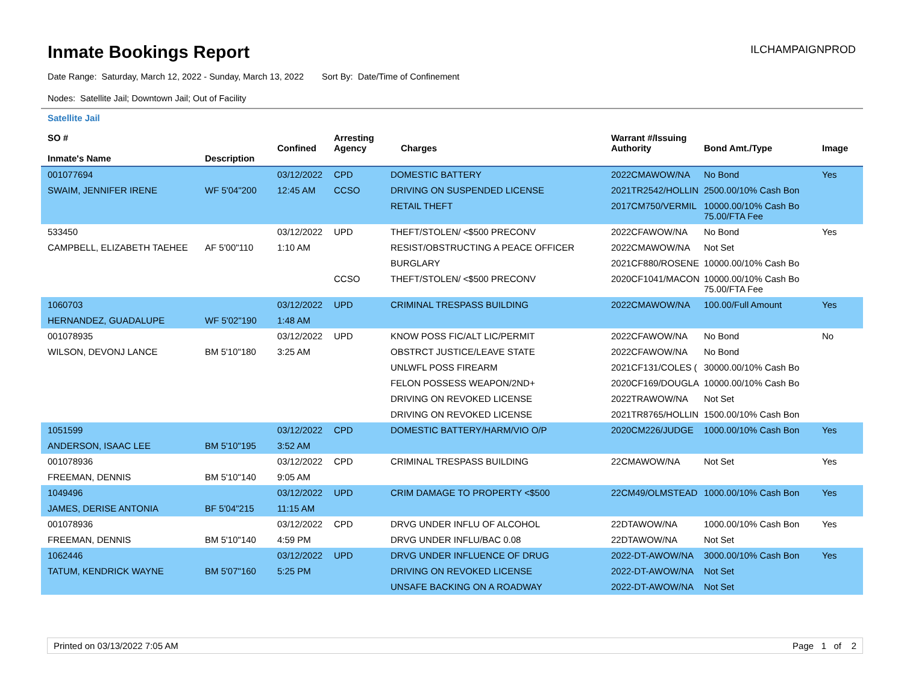Inmate Bookings Report
ILCHAMPAIGNPROD
Date Range: Saturday, March 12, 2022 - Sunday, March 13, 2022 Sort By: Date/Time of Confinement
Nodes: Satellite Jail; Downtown Jail; Out of Facility
Satellite Jail
| SO # Inmate's Name | Description | Confined | Arresting Agency | Charges | Warrant #/Issuing Authority | Bond Amt./Type | Image |
| --- | --- | --- | --- | --- | --- | --- | --- |
| 001077694 | | 03/12/2022 | CPD | DOMESTIC BATTERY | 2022CMAWOW/NA | No Bond | Yes |
| SWAIM, JENNIFER IRENE | WF 5'04"200 | 12:45 AM | CCSO | DRIVING ON SUSPENDED LICENSE | 2021TR2542/HOLLIN | 2500.00/10% Cash Bon | |
| | | | | RETAIL THEFT | 2017CM750/VERMIL | 10000.00/10% Cash Bo 75.00/FTA Fee | |
| 533450 | | 03/12/2022 | UPD | THEFT/STOLEN/ <$500 PRECONV | 2022CFAWOW/NA | No Bond | Yes |
| CAMPBELL, ELIZABETH TAEHEE | AF 5'00"110 | 1:10 AM | | RESIST/OBSTRUCTING A PEACE OFFICER | 2022CMAWOW/NA | Not Set | |
| | | | | BURGLARY | 2021CF880/ROSENE | 10000.00/10% Cash Bo | |
| | | | CCSO | THEFT/STOLEN/ <$500 PRECONV | 2020CF1041/MACON | 10000.00/10% Cash Bo 75.00/FTA Fee | |
| 1060703 | | 03/12/2022 | UPD | CRIMINAL TRESPASS BUILDING | 2022CMAWOW/NA | 100.00/Full Amount | Yes |
| HERNANDEZ, GUADALUPE | WF 5'02"190 | 1:48 AM | | | | | |
| 001078935 | | 03/12/2022 | UPD | KNOW POSS FIC/ALT LIC/PERMIT | 2022CFAWOW/NA | No Bond | No |
| WILSON, DEVONJ LANCE | BM 5'10"180 | 3:25 AM | | OBSTRCT JUSTICE/LEAVE STATE | 2022CFAWOW/NA | No Bond | |
| | | | | UNLWFL POSS FIREARM | 2021CF131/COLES ( | 30000.00/10% Cash Bo | |
| | | | | FELON POSSESS WEAPON/2ND+ | 2020CF169/DOUGLA | 10000.00/10% Cash Bo | |
| | | | | DRIVING ON REVOKED LICENSE | 2022TRAWOW/NA | Not Set | |
| | | | | DRIVING ON REVOKED LICENSE | 2021TR8765/HOLLIN | 1500.00/10% Cash Bon | |
| 1051599 | | 03/12/2022 | CPD | DOMESTIC BATTERY/HARM/VIO O/P | 2020CM226/JUDGE | 1000.00/10% Cash Bon | Yes |
| ANDERSON, ISAAC LEE | BM 5'10"195 | 3:52 AM | | | | | |
| 001078936 | | 03/12/2022 | CPD | CRIMINAL TRESPASS BUILDING | 22CMAWOW/NA | Not Set | Yes |
| FREEMAN, DENNIS | BM 5'10"140 | 9:05 AM | | | | | |
| 1049496 | | 03/12/2022 | UPD | CRIM DAMAGE TO PROPERTY <$500 | 22CM49/OLMSTEAD | 1000.00/10% Cash Bon | Yes |
| JAMES, DERISE ANTONIA | BF 5'04"215 | 11:15 AM | | | | | |
| 001078936 | | 03/12/2022 | CPD | DRVG UNDER INFLU OF ALCOHOL | 22DTAWOW/NA | 1000.00/10% Cash Bon | Yes |
| FREEMAN, DENNIS | BM 5'10"140 | 4:59 PM | | DRVG UNDER INFLU/BAC 0.08 | 22DTAWOW/NA | Not Set | |
| 1062446 | | 03/12/2022 | UPD | DRVG UNDER INFLUENCE OF DRUG | 2022-DT-AWOW/NA | 3000.00/10% Cash Bon | Yes |
| TATUM, KENDRICK WAYNE | BM 5'07"160 | 5:25 PM | | DRIVING ON REVOKED LICENSE | 2022-DT-AWOW/NA | Not Set | |
| | | | | UNSAFE BACKING ON A ROADWAY | 2022-DT-AWOW/NA | Not Set | |
Printed on 03/13/2022 7:05 AM Page 1 of 2